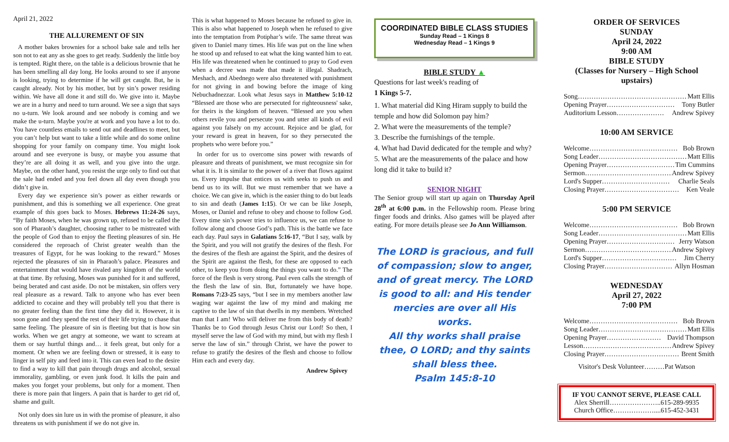April 21, 2022
THE ALLUREMENT OF SIN
A mother bakes brownies for a school bake sale and tells her son not to eat any as she goes to get ready. Suddenly the little boy is tempted. Right there, on the table is a delicious brownie that he has been smelling all day long. He looks around to see if anyone is looking, trying to determine if he will get caught. But, he is caught already. Not by his mother, but by sin’s power residing within. We have all done it and still do. We give into it. Maybe we are in a hurry and need to turn around. We see a sign that says no u-turn. We look around and see nobody is coming and we make the u-turn. Maybe you're at work and you have a lot to do. You have countless emails to send out and deadlines to meet, but you can’t help but want to take a little while and do some online shopping for your family on company time. You might look around and see everyone is busy, or maybe you assume that they’re are all doing it as well, and you give into the urge. Maybe, on the other hand, you resist the urge only to find out that the sale had ended and you feel down all day even though you didn’t give in.
Every day we experience sin’s power as either rewards or punishment, and this is something we all experience. One great example of this goes back to Moses. Hebrews 11:24-26 says, “By faith Moses, when he was grown up, refused to be called the son of Pharaoh’s daughter, choosing rather to be mistreated with the people of God than to enjoy the fleeting pleasures of sin. He considered the reproach of Christ greater wealth than the treasures of Egypt, for he was looking to the reward.” Moses rejected the pleasures of sin in Pharaoh’s palace. Pleasures and entertainment that would have rivaled any kingdom of the world at that time. By refusing, Moses was punished for it and suffered, being berated and cast aside. Do not be mistaken, sin offers very real pleasure as a reward. Talk to anyone who has ever been addicted to cocaine and they will probably tell you that there is no greater feeling than the first time they did it. However, it is soon gone and they spend the rest of their life trying to chase that same feeling. The pleasure of sin is fleeting but that is how sin works. When we get angry at someone, we want to scream at them or say hurtful things and… it feels great, but only for a moment. Or when we are feeling down or stressed, it is easy to linger in self pity and feed into it. This can even lead to the desire to find a way to kill that pain through drugs and alcohol, sexual immorality, gambling, or even junk food. It kills the pain and makes you forget your problems, but only for a moment. Then there is more pain that lingers. A pain that is harder to get rid of, shame and guilt.
Not only does sin lure us in with the promise of pleasure, it also threatens us with punishment if we do not give in.
This is what happened to Moses because he refused to give in. This is also what happened to Joseph when he refused to give into the temptation from Potiphar’s wife. The same threat was given to Daniel many times. His life was put on the line when he stood up and refused to eat what the king wanted him to eat. His life was threatened when he continued to pray to God even when a decree was made that made it illegal. Shadrach, Meshach, and Abednego were also threatened with punishment for not giving in and bowing before the image of king Nebuchadnezzar. Look what Jesus says in Matthew 5:10-12 “Blessed are those who are persecuted for righteousness' sake, for theirs is the kingdom of heaven. “Blessed are you when others revile you and persecute you and utter all kinds of evil against you falsely on my account. Rejoice and be glad, for your reward is great in heaven, for so they persecuted the prophets who were before you.”
In order for us to overcome sins power with rewards of pleasure and threats of punishment, we must recognize sin for what it is. It is similar to the power of a river that flows against us. Every impulse that entices us with seeks to push us and bend us to its will. But we must remember that we have a choice. We can give in, which is the easier thing to do but leads to sin and death (James 1:15). Or we can be like Joseph, Moses, or Daniel and refuse to obey and choose to follow God. Every time sin’s power tries to influence us, we can refuse to follow along and choose God’s path. This is the battle we face each day. Paul says in Galatians 5:16-17, “But I say, walk by the Spirit, and you will not gratify the desires of the flesh. For the desires of the flesh are against the Spirit, and the desires of the Spirit are against the flesh, for these are opposed to each other, to keep you from doing the things you want to do.” The force of the flesh is very strong. Paul even calls the strength of the flesh the law of sin. But, fortunately we have hope. Romans 7:23-25 says, “but I see in my members another law waging war against the law of my mind and making me captive to the law of sin that dwells in my members. Wretched man that I am! Who will deliver me from this body of death? Thanks be to God through Jesus Christ our Lord! So then, I myself serve the law of God with my mind, but with my flesh I serve the law of sin.” through Christ, we have the power to refuse to gratify the desires of the flesh and choose to follow Him each and every day.
Andrew Spivey
COORDINATED BIBLE CLASS STUDIES
Sunday Read – 1 Kings 8
Wednesday Read – 1 Kings 9
BIBLE STUDY ▲
Questions for last week's reading of
1 Kings 5-7.
1. What material did King Hiram supply to build the temple and how did Solomon pay him?
2. What were the measurements of the temple?
3. Describe the furnishings of the temple.
4. What had David dedicated for the temple and why?
5. What are the measurements of the palace and how long did it take to build it?
SENIOR NIGHT
The Senior group will start up again on Thursday April 28<sup>th</sup> at 6:00 p.m. in the Fellowship room. Please bring finger foods and drinks. Also games will be played after eating. For more details please see Jo Ann Williamson.
The LORD is gracious, and full of compassion; slow to anger, and of great mercy. The LORD is good to all: and His tender mercies are over all His works.
All thy works shall praise thee, O LORD; and thy saints shall bless thee.
Psalm 145:8-10
ORDER OF SERVICES
SUNDAY
April 24, 2022
9:00 AM
BIBLE STUDY
(Classes for Nursery – High School upstairs)
Song………………………………………… Matt Ellis
Opening Prayer………………………… Tony Butler
Auditorium Lesson………………… Andrew Spivey
10:00 AM SERVICE
Welcome………………………………… Bob Brown
Song Leader………………………………… Matt Ellis
Opening Prayer………………………… Tim Cummins
Sermon………………………………… Andrew Spivey
Lord's Supper………………………… Charlie Seals
Closing Prayer…………………………… Ken Veale
5:00 PM SERVICE
Welcome………………………………… Bob Brown
Song Leader………………………………… Matt Ellis
Opening Prayer………………………… Jerry Watson
Sermon………………………………… Andrew Spivey
Lord's Supper…………………………… Jim Cherry
Closing Prayer………………………… Allyn Hosman
WEDNESDAY
April 27, 2022
7:00 PM
Welcome………………………………… Bob Brown
Song Leader………………………………… Matt Ellis
Opening Prayer…………………… David Thompson
Lesson………………………………… Andrew Spivey
Closing Prayer…………………………… Brent Smith
Visitor's Desk Volunteer………Pat Watson
IF YOU CANNOT SERVE, PLEASE CALL
Alex Sherrill…………………..615-289-9935
Church Office………………....615-452-3431